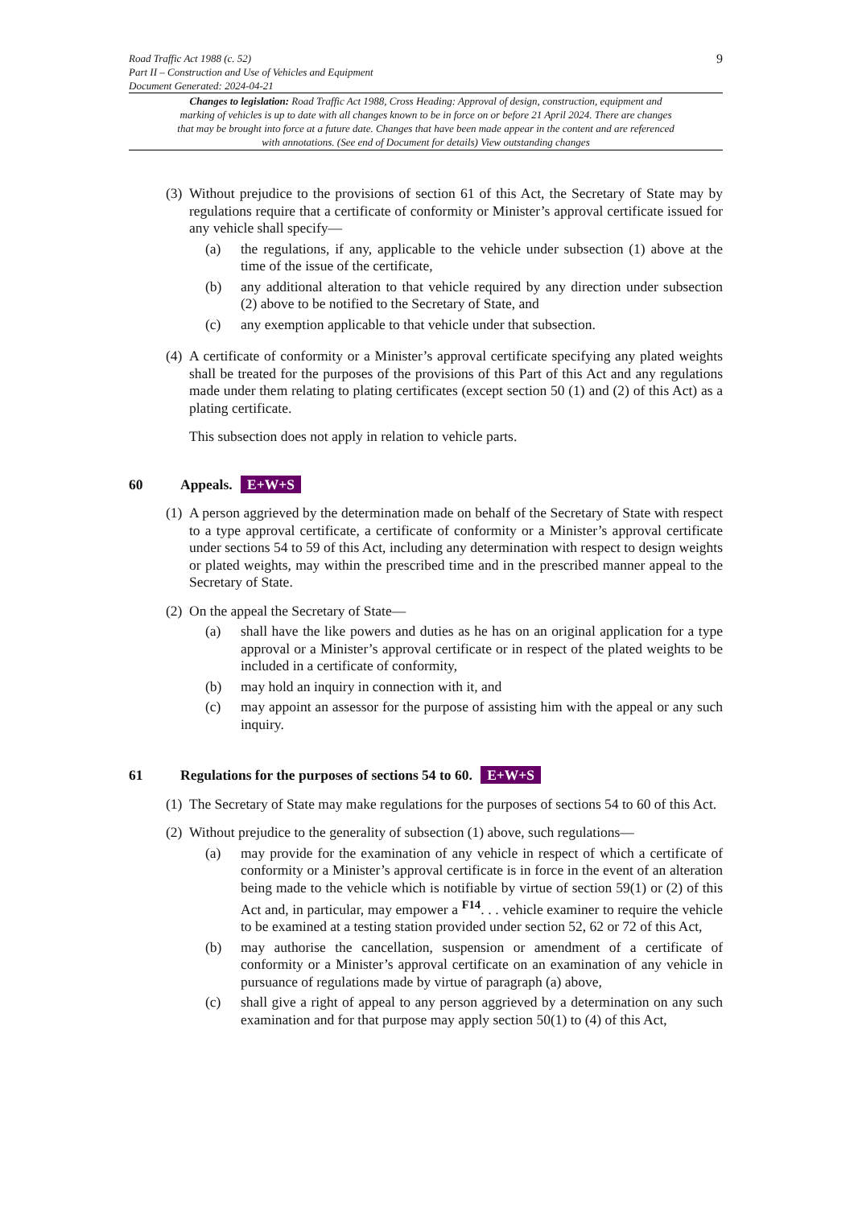Road Traffic Act 1988 (c. 52)
Part II – Construction and Use of Vehicles and Equipment
Document Generated: 2024-04-21 9
Changes to legislation: Road Traffic Act 1988, Cross Heading: Approval of design, construction, equipment and marking of vehicles is up to date with all changes known to be in force on or before 21 April 2024. There are changes that may be brought into force at a future date. Changes that have been made appear in the content and are referenced with annotations. (See end of Document for details) View outstanding changes
(3)
Without prejudice to the provisions of section 61 of this Act, the Secretary of State may by regulations require that a certificate of conformity or Minister’s approval certificate issued for any vehicle shall specify—
(a) the regulations, if any, applicable to the vehicle under subsection (1) above at the time of the issue of the certificate,
(b) any additional alteration to that vehicle required by any direction under subsection (2) above to be notified to the Secretary of State, and
(c) any exemption applicable to that vehicle under that subsection.
(4)
A certificate of conformity or a Minister’s approval certificate specifying any plated weights shall be treated for the purposes of the provisions of this Part of this Act and any regulations made under them relating to plating certificates (except section 50 (1) and (2) of this Act) as a plating certificate.
This subsection does not apply in relation to vehicle parts.
60 Appeals. E+W+S
(1)
A person aggrieved by the determination made on behalf of the Secretary of State with respect to a type approval certificate, a certificate of conformity or a Minister’s approval certificate under sections 54 to 59 of this Act, including any determination with respect to design weights or plated weights, may within the prescribed time and in the prescribed manner appeal to the Secretary of State.
(2)
On the appeal the Secretary of State—
(a) shall have the like powers and duties as he has on an original application for a type approval or a Minister’s approval certificate or in respect of the plated weights to be included in a certificate of conformity,
(b) may hold an inquiry in connection with it, and
(c) may appoint an assessor for the purpose of assisting him with the appeal or any such inquiry.
61 Regulations for the purposes of sections 54 to 60. E+W+S
(1)
The Secretary of State may make regulations for the purposes of sections 54 to 60 of this Act.
(2)
Without prejudice to the generality of subsection (1) above, such regulations—
(a) may provide for the examination of any vehicle in respect of which a certificate of conformity or a Minister’s approval certificate is in force in the event of an alteration being made to the vehicle which is notifiable by virtue of section 59(1) or (2) of this Act and, in particular, may empower a <sup>F14</sup>. . . vehicle examiner to require the vehicle to be examined at a testing station provided under section 52, 62 or 72 of this Act,
(b) may authorise the cancellation, suspension or amendment of a certificate of conformity or a Minister’s approval certificate on an examination of any vehicle in pursuance of regulations made by virtue of paragraph (a) above,
(c) shall give a right of appeal to any person aggrieved by a determination on any such examination and for that purpose may apply section 50(1) to (4) of this Act,